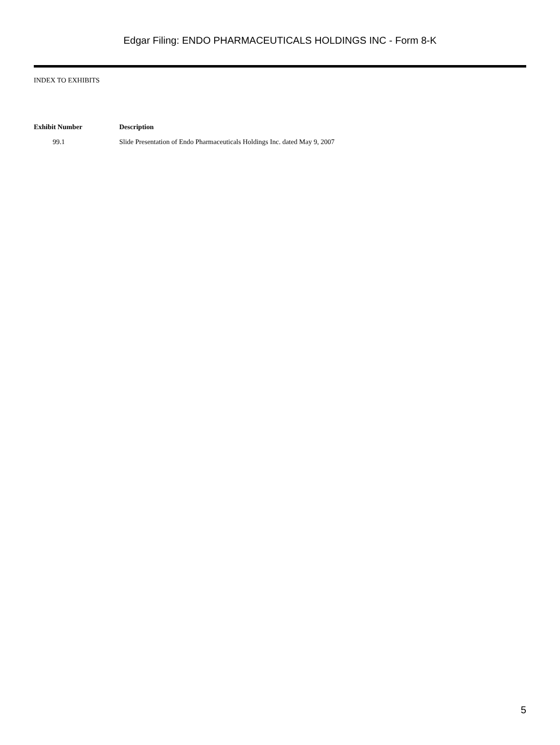Edgar Filing: ENDO PHARMACEUTICALS HOLDINGS INC - Form 8-K
INDEX TO EXHIBITS
| Exhibit Number | Description |
| --- | --- |
| 99.1 | Slide Presentation of Endo Pharmaceuticals Holdings Inc. dated May 9, 2007 |
5